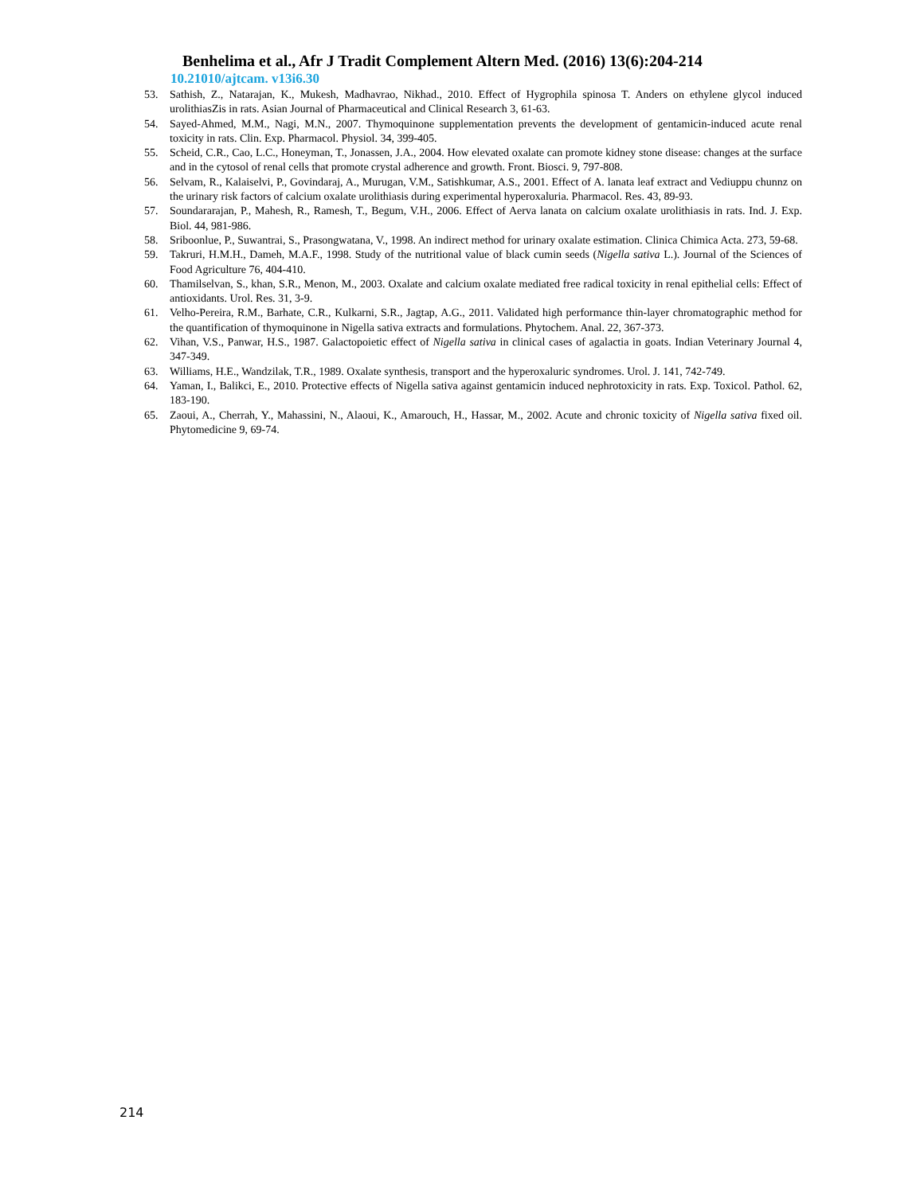Benhelima et al., Afr J Tradit Complement Altern Med. (2016) 13(6):204-214
10.21010/ajtcam. v13i6.30
53. Sathish, Z., Natarajan, K., Mukesh, Madhavrao, Nikhad., 2010. Effect of Hygrophila spinosa T. Anders on ethylene glycol induced urolithiasZis in rats. Asian Journal of Pharmaceutical and Clinical Research 3, 61-63.
54. Sayed-Ahmed, M.M., Nagi, M.N., 2007. Thymoquinone supplementation prevents the development of gentamicin-induced acute renal toxicity in rats. Clin. Exp. Pharmacol. Physiol. 34, 399-405.
55. Scheid, C.R., Cao, L.C., Honeyman, T., Jonassen, J.A., 2004. How elevated oxalate can promote kidney stone disease: changes at the surface and in the cytosol of renal cells that promote crystal adherence and growth. Front. Biosci. 9, 797-808.
56. Selvam, R., Kalaiselvi, P., Govindaraj, A., Murugan, V.M., Satishkumar, A.S., 2001. Effect of A. lanata leaf extract and Vediuppu chunnz on the urinary risk factors of calcium oxalate urolithiasis during experimental hyperoxaluria. Pharmacol. Res. 43, 89-93.
57. Soundararajan, P., Mahesh, R., Ramesh, T., Begum, V.H., 2006. Effect of Aerva lanata on calcium oxalate urolithiasis in rats. Ind. J. Exp. Biol. 44, 981-986.
58. Sriboonlue, P., Suwantrai, S., Prasongwatana, V., 1998. An indirect method for urinary oxalate estimation. Clinica Chimica Acta. 273, 59-68.
59. Takruri, H.M.H., Dameh, M.A.F., 1998. Study of the nutritional value of black cumin seeds (Nigella sativa L.). Journal of the Sciences of Food Agriculture 76, 404-410.
60. Thamilselvan, S., khan, S.R., Menon, M., 2003. Oxalate and calcium oxalate mediated free radical toxicity in renal epithelial cells: Effect of antioxidants. Urol. Res. 31, 3-9.
61. Velho-Pereira, R.M., Barhate, C.R., Kulkarni, S.R., Jagtap, A.G., 2011. Validated high performance thin-layer chromatographic method for the quantification of thymoquinone in Nigella sativa extracts and formulations. Phytochem. Anal. 22, 367-373.
62. Vihan, V.S., Panwar, H.S., 1987. Galactopoietic effect of Nigella sativa in clinical cases of agalactia in goats. Indian Veterinary Journal 4, 347-349.
63. Williams, H.E., Wandzilak, T.R., 1989. Oxalate synthesis, transport and the hyperoxaluric syndromes. Urol. J. 141, 742-749.
64. Yaman, I., Balikci, E., 2010. Protective effects of Nigella sativa against gentamicin induced nephrotoxicity in rats. Exp. Toxicol. Pathol. 62, 183-190.
65. Zaoui, A., Cherrah, Y., Mahassini, N., Alaoui, K., Amarouch, H., Hassar, M., 2002. Acute and chronic toxicity of Nigella sativa fixed oil. Phytomedicine 9, 69-74.
214